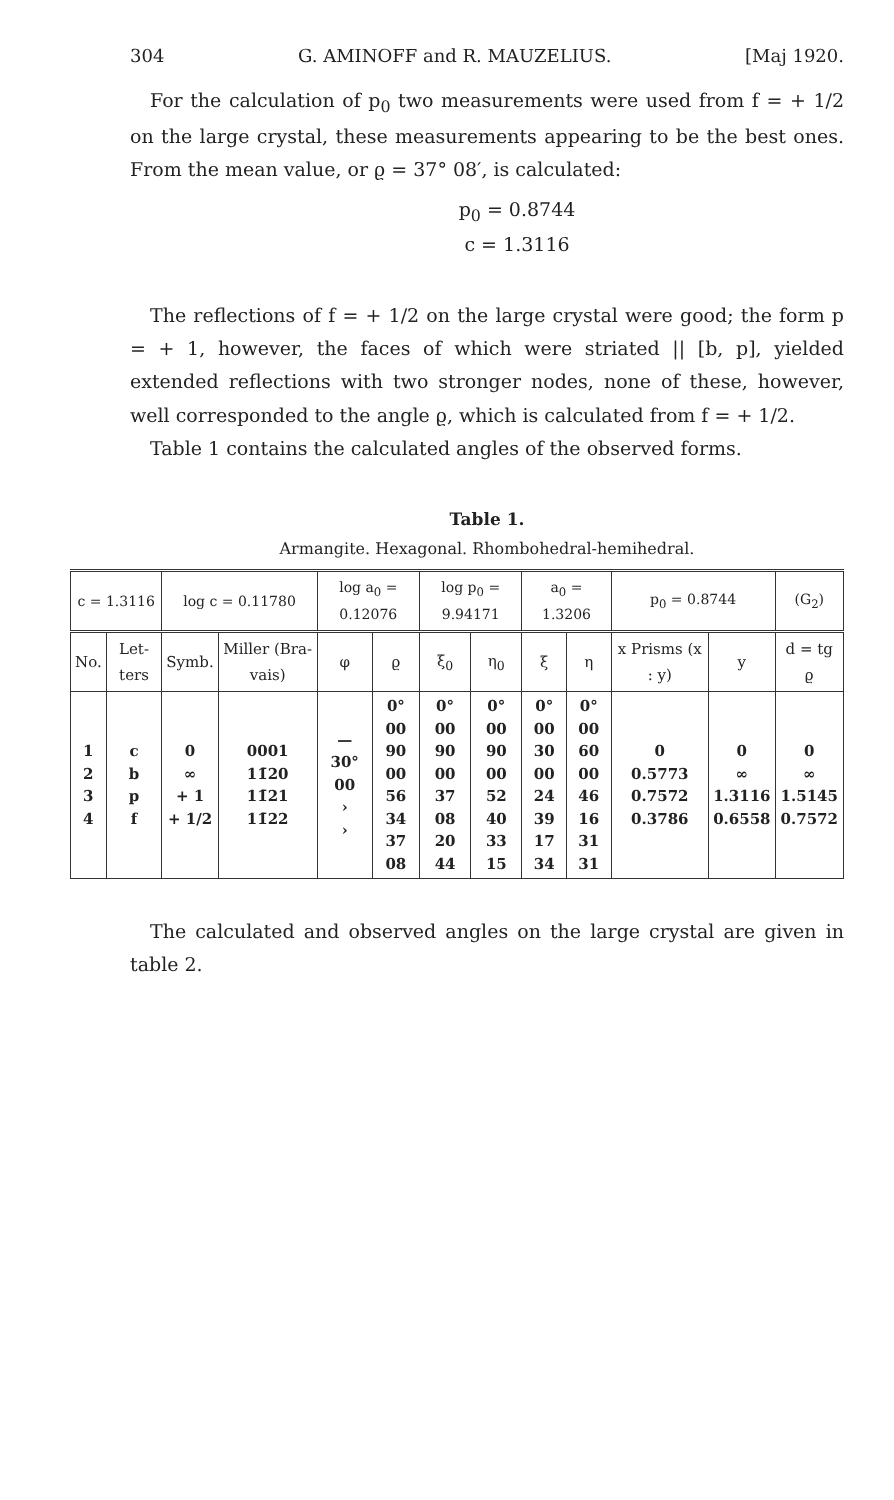304 G. AMINOFF and R. MAUZELIUS. [Maj 1920.
For the calculation of p<sub>0</sub> two measurements were used from f = + 1/2 on the large crystal, these measurements appearing to be the best ones. From the mean value, or ϱ = 37° 08′, is calculated:
p<sub>0</sub> = 0.8744
c = 1.3116
The reflections of f = + 1/2 on the large crystal were good; the form p = + 1, however, the faces of which were striated || [b, p], yielded extended reflections with two stronger nodes, none of these, however, well corresponded to the angle ϱ, which is calculated from f = + 1/2.
Table 1 contains the calculated angles of the observed forms.
Table 1.
Armangite. Hexagonal. Rhombohedral-hemihedral.
| c = 1.3116 | | log c = 0.11780 | | log a<sub>0</sub> = 0.12076 | | log p<sub>0</sub> = 9.94171 | | a<sub>0</sub> = 1.3206 | | p<sub>0</sub> = 0.8744 | | (G<sub>2</sub>) |
| No. | Let-ters | Symb. | Miller (Bra-vais) | φ | ϱ | ξ<sub>0</sub> | η<sub>0</sub> | ξ | η | x Prisms (x : y) | y | d = tg ϱ |
| 1 2 3 4 | c b p f | 0 ∞ + 1 + 1/2 | 0001 11̄20 11̄21 11̄22 | — 30° 00 › › | 0° 00 90 00 56 34 37 08 | 0° 00 90 00 37 08 20 44 | 0° 00 90 00 52 40 33 15 | 0° 00 30 00 24 39 17 34 | 0° 00 60 00 46 16 31 31 | 0 0.5773 0.7572 0.3786 | 0 ∞ 1.3116 0.6558 | 0 ∞ 1.5145 0.7572 |
The calculated and observed angles on the large crystal are given in table 2.